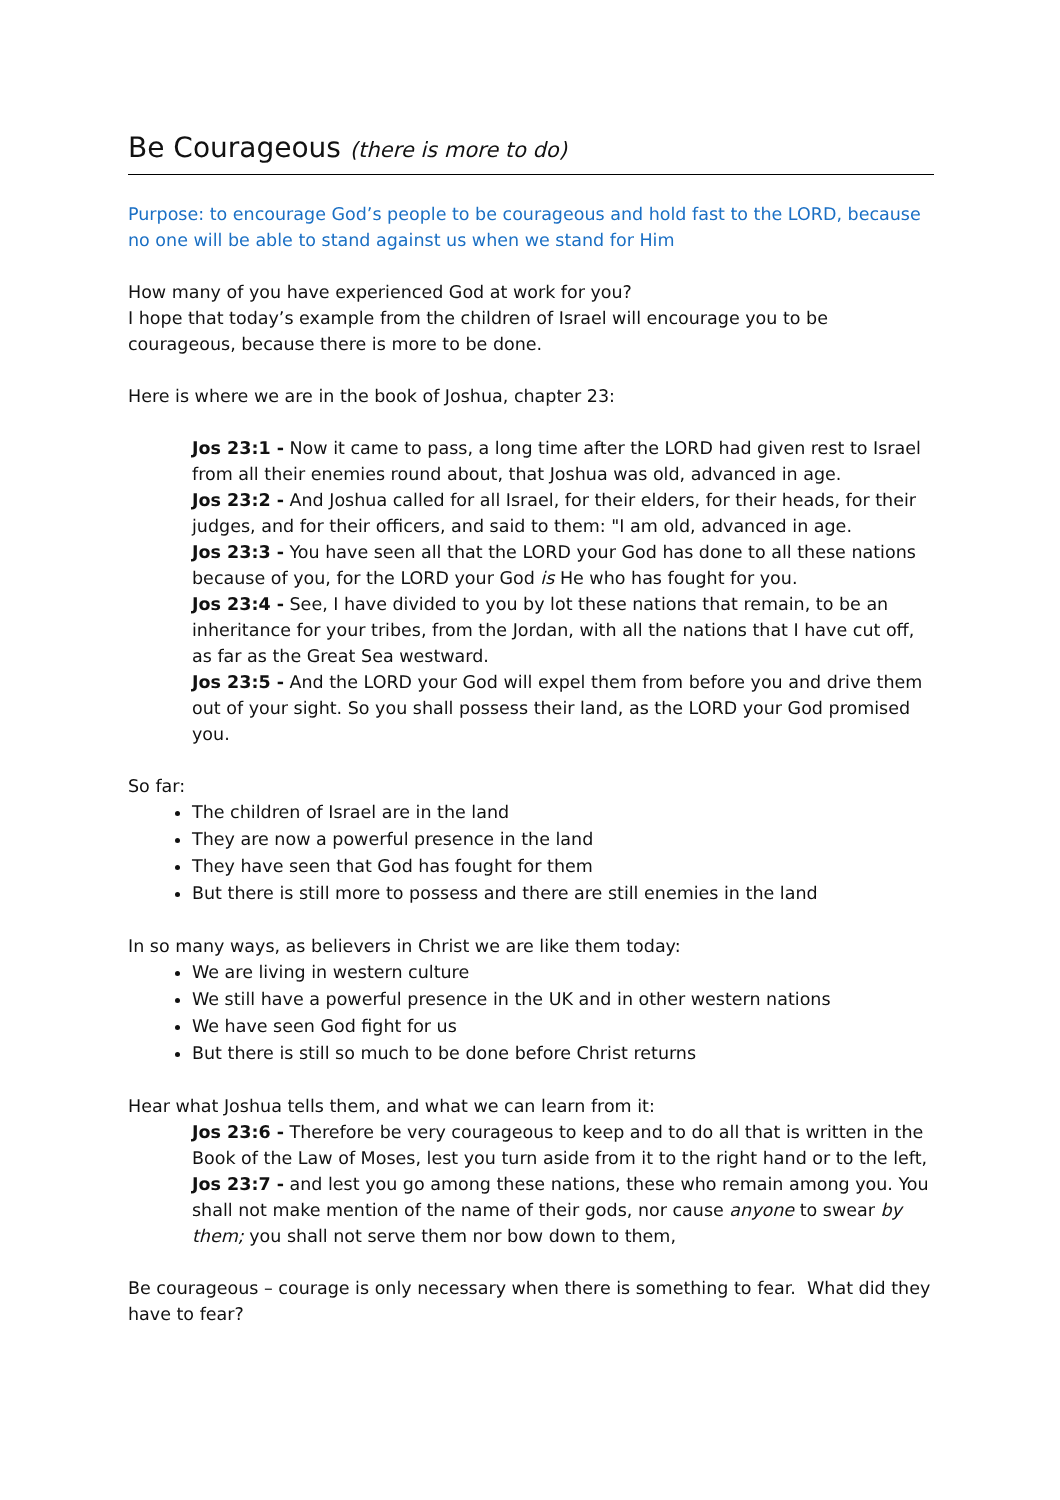Be Courageous (there is more to do)
Purpose: to encourage God’s people to be courageous and hold fast to the LORD, because no one will be able to stand against us when we stand for Him
How many of you have experienced God at work for you?
I hope that today’s example from the children of Israel will encourage you to be courageous, because there is more to be done.
Here is where we are in the book of Joshua, chapter 23:
Jos 23:1 - Now it came to pass, a long time after the LORD had given rest to Israel from all their enemies round about, that Joshua was old, advanced in age.
Jos 23:2 - And Joshua called for all Israel, for their elders, for their heads, for their judges, and for their officers, and said to them: "I am old, advanced in age.
Jos 23:3 - You have seen all that the LORD your God has done to all these nations because of you, for the LORD your God is He who has fought for you.
Jos 23:4 - See, I have divided to you by lot these nations that remain, to be an inheritance for your tribes, from the Jordan, with all the nations that I have cut off, as far as the Great Sea westward.
Jos 23:5 - And the LORD your God will expel them from before you and drive them out of your sight. So you shall possess their land, as the LORD your God promised you.
So far:
The children of Israel are in the land
They are now a powerful presence in the land
They have seen that God has fought for them
But there is still more to possess and there are still enemies in the land
In so many ways, as believers in Christ we are like them today:
We are living in western culture
We still have a powerful presence in the UK and in other western nations
We have seen God fight for us
But there is still so much to be done before Christ returns
Hear what Joshua tells them, and what we can learn from it:
Jos 23:6 - Therefore be very courageous to keep and to do all that is written in the Book of the Law of Moses, lest you turn aside from it to the right hand or to the left,
Jos 23:7 - and lest you go among these nations, these who remain among you. You shall not make mention of the name of their gods, nor cause anyone to swear by them; you shall not serve them nor bow down to them,
Be courageous – courage is only necessary when there is something to fear. What did they have to fear?